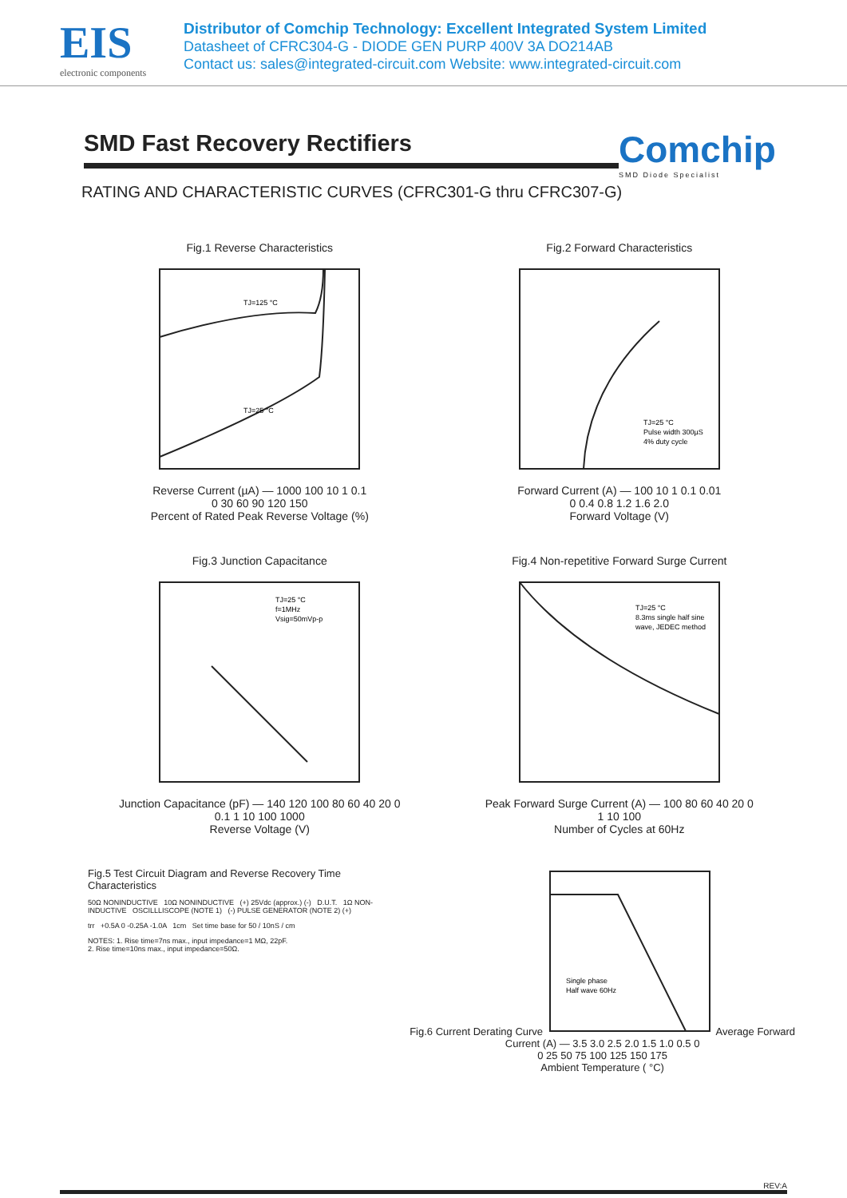EIS
electronic components
Distributor of Comchip Technology: Excellent Integrated System Limited
Datasheet of CFRC304-G - DIODE GEN PURP 400V 3A DO214AB
Contact us: sales@integrated-circuit.com Website: www.integrated-circuit.com
SMD Fast Recovery Rectifiers
Comchip
SMD Diode Specialist
RATING AND CHARACTERISTIC CURVES (CFRC301-G thru CFRC307-G)
Fig.1 Reverse Characteristics
TJ=125 °C
TJ=25 °C
Reverse Current (µA) — 1000 100 10 1 0.1
0 30 60 90 120 150
Percent of Rated Peak Reverse Voltage (%)
Fig.2 Forward Characteristics
TJ=25 °C
Pulse width 300µS
4% duty cycle
Forward Current (A) — 100 10 1 0.1 0.01
0 0.4 0.8 1.2 1.6 2.0
Forward Voltage (V)
Fig.3 Junction Capacitance
TJ=25 °C
f=1MHz
Vsig=50mVp-p
Junction Capacitance (pF) — 140 120 100 80 60 40 20 0
0.1 1 10 100 1000
Reverse Voltage (V)
Fig.4 Non-repetitive Forward Surge Current
TJ=25 °C
8.3ms single half sine
wave, JEDEC method
Peak Forward Surge Current (A) — 100 80 60 40 20 0
1 10 100
Number of Cycles at 60Hz
Fig.5 Test Circuit Diagram and Reverse Recovery Time Characteristics
50Ω NONINDUCTIVE 10Ω NONINDUCTIVE (+) 25Vdc (approx.) (-) D.U.T. 1Ω NON-INDUCTIVE OSCILLLISCOPE (NOTE 1) (-) PULSE GENERATOR (NOTE 2) (+)
trr +0.5A 0 -0.25A -1.0A 1cm Set time base for 50 / 10nS / cm
NOTES: 1. Rise time=7ns max., input impedance=1 MΩ, 22pF.
2. Rise time=10ns max., input impedance=50Ω.
Fig.6 Current Derating Curve
Single phase
Half wave 60Hz
Average Forward Current (A) — 3.5 3.0 2.5 2.0 1.5 1.0 0.5 0
0 25 50 75 100 125 150 175
Ambient Temperature ( °C)
REV:A